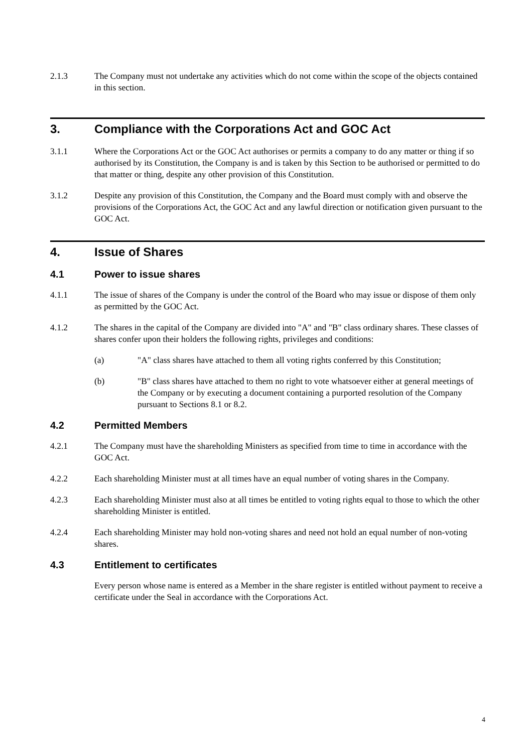2.1.3 The Company must not undertake any activities which do not come within the scope of the objects contained in this section.
3. Compliance with the Corporations Act and GOC Act
3.1.1 Where the Corporations Act or the GOC Act authorises or permits a company to do any matter or thing if so authorised by its Constitution, the Company is and is taken by this Section to be authorised or permitted to do that matter or thing, despite any other provision of this Constitution.
3.1.2 Despite any provision of this Constitution, the Company and the Board must comply with and observe the provisions of the Corporations Act, the GOC Act and any lawful direction or notification given pursuant to the GOC Act.
4. Issue of Shares
4.1 Power to issue shares
4.1.1 The issue of shares of the Company is under the control of the Board who may issue or dispose of them only as permitted by the GOC Act.
4.1.2 The shares in the capital of the Company are divided into "A" and "B" class ordinary shares. These classes of shares confer upon their holders the following rights, privileges and conditions:
(a) "A" class shares have attached to them all voting rights conferred by this Constitution;
(b) "B" class shares have attached to them no right to vote whatsoever either at general meetings of the Company or by executing a document containing a purported resolution of the Company pursuant to Sections 8.1 or 8.2.
4.2 Permitted Members
4.2.1 The Company must have the shareholding Ministers as specified from time to time in accordance with the GOC Act.
4.2.2 Each shareholding Minister must at all times have an equal number of voting shares in the Company.
4.2.3 Each shareholding Minister must also at all times be entitled to voting rights equal to those to which the other shareholding Minister is entitled.
4.2.4 Each shareholding Minister may hold non-voting shares and need not hold an equal number of non-voting shares.
4.3 Entitlement to certificates
Every person whose name is entered as a Member in the share register is entitled without payment to receive a certificate under the Seal in accordance with the Corporations Act.
4